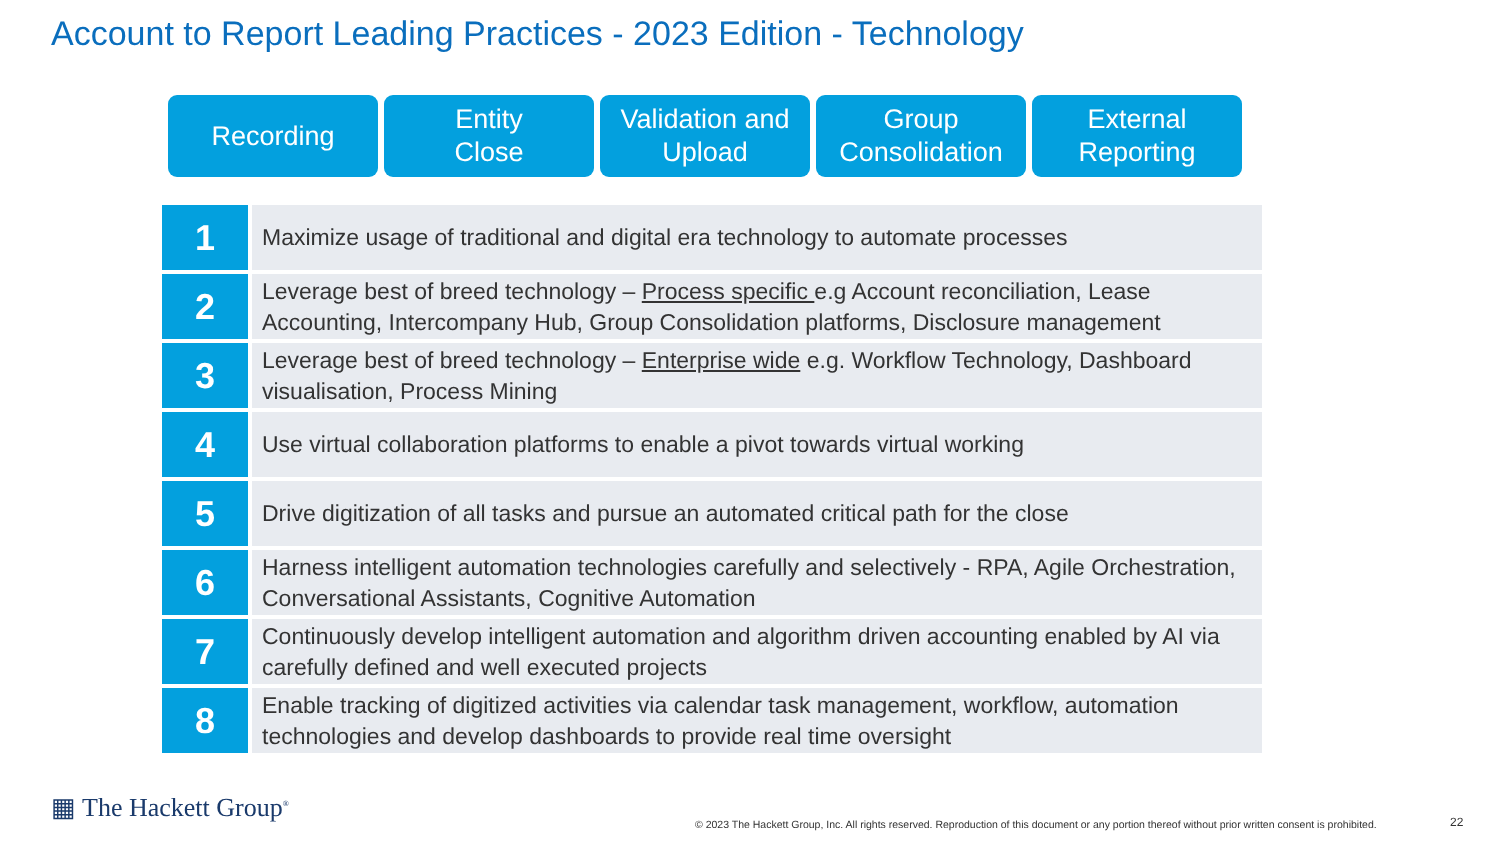Account to Report Leading Practices - 2023 Edition - Technology
Recording Entity
Close
Validation and
Upload
Group
Consolidation
External
Reporting
| 1 | Maximize usage of traditional and digital era technology to automate processes |
| 2 | Leverage best of breed technology – Process specific e.g Account reconciliation, Lease Accounting, Intercompany Hub, Group Consolidation platforms, Disclosure management |
| 3 | Leverage best of breed technology – Enterprise wide e.g. Workflow Technology, Dashboard visualisation, Process Mining |
| 4 | Use virtual collaboration platforms to enable a pivot towards virtual working |
| 5 | Drive digitization of all tasks and pursue an automated critical path for the close |
| 6 | Harness intelligent automation technologies carefully and selectively - RPA, Agile Orchestration, Conversational Assistants, Cognitive Automation |
| 7 | Continuously develop intelligent automation and algorithm driven accounting enabled by AI via carefully defined and well executed projects |
| 8 | Enable tracking of digitized activities via calendar task management, workflow, automation technologies and develop dashboards to provide real time oversight |
▦ The Hackett Group<sup>®</sup>
© 2023 The Hackett Group, Inc. All rights reserved. Reproduction of this document or any portion thereof without prior written consent is prohibited.
22